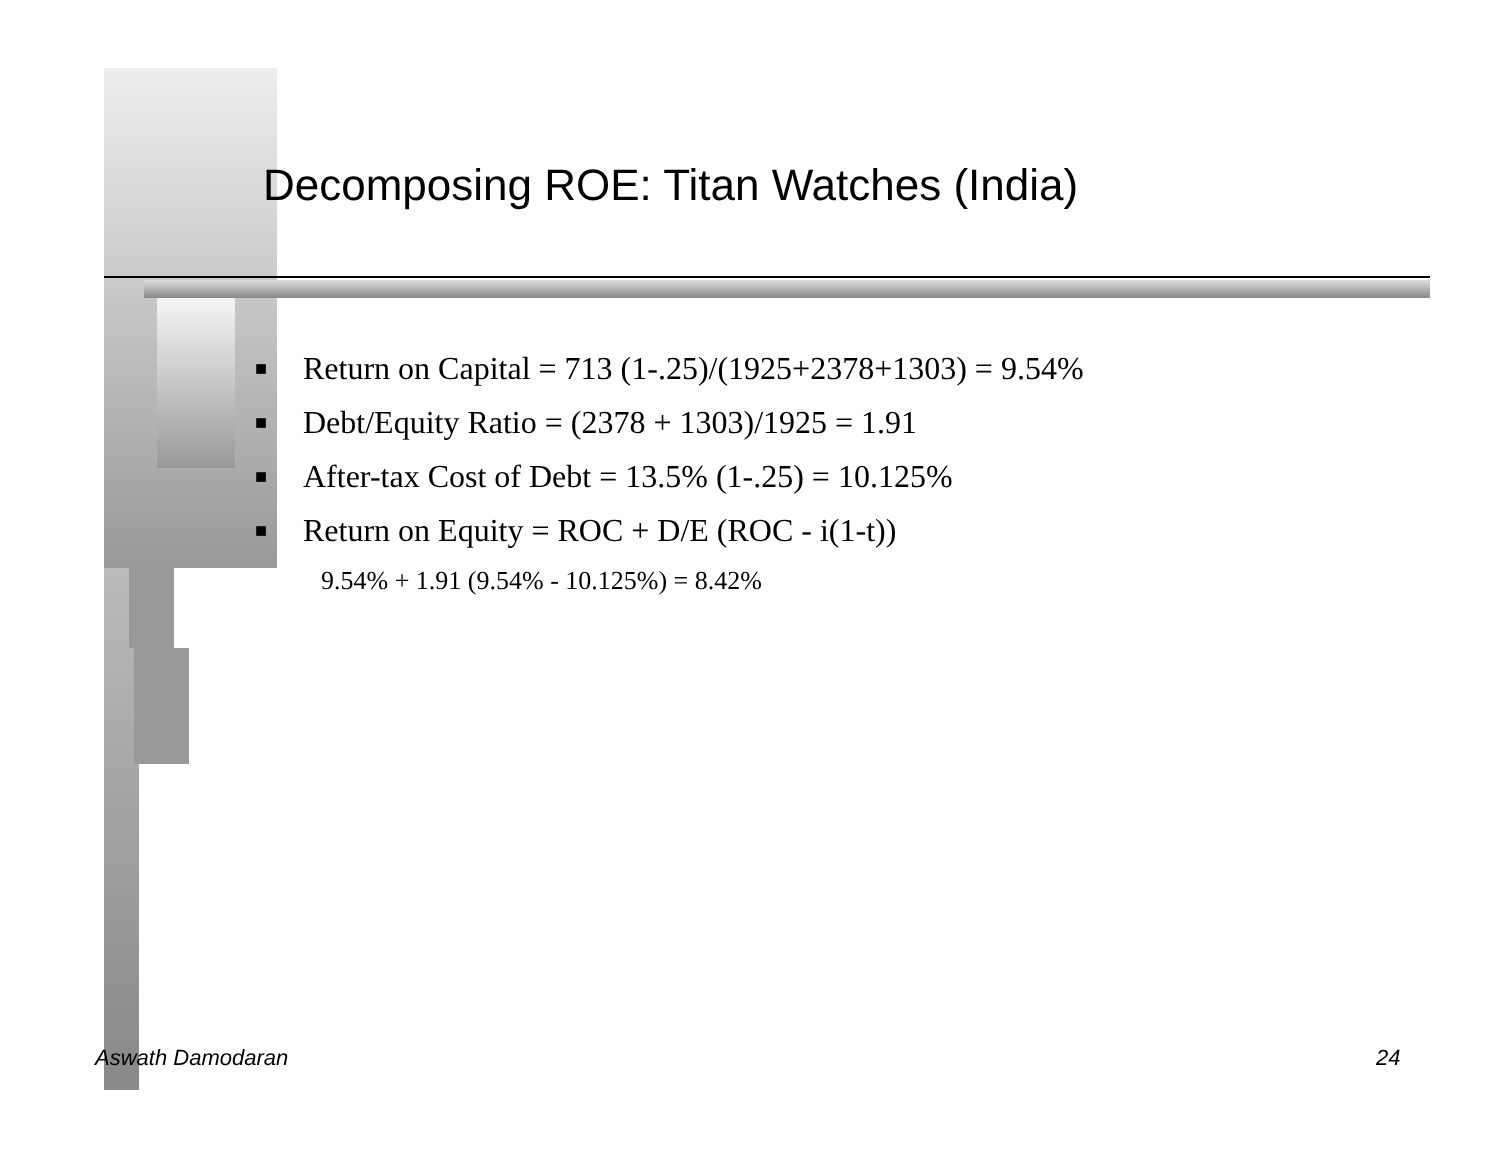Decomposing ROE: Titan Watches (India)
■ Return on Capital = 713 (1-.25)/(1925+2378+1303) = 9.54%
■ Debt/Equity Ratio = (2378 + 1303)/1925 = 1.91
■ After-tax Cost of Debt = 13.5% (1-.25) = 10.125%
■ Return on Equity = ROC + D/E (ROC - i(1-t))
9.54% + 1.91 (9.54% - 10.125%) = 8.42%
Aswath Damodaran 24